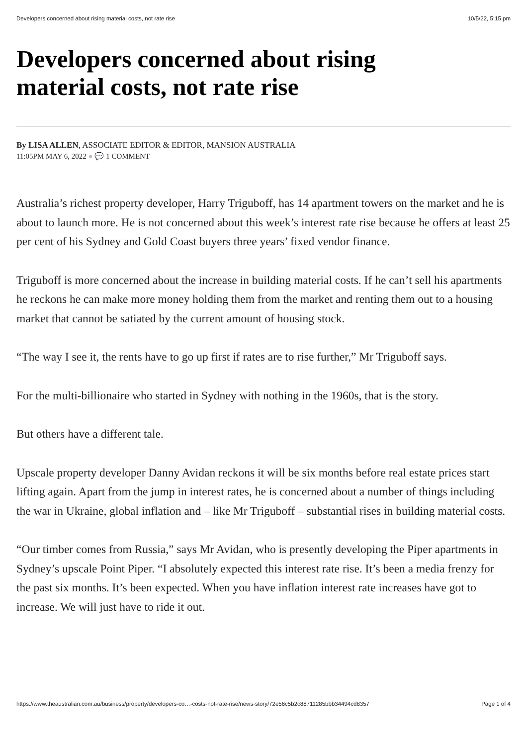Developers concerned about rising material costs, not rate rise 10/5/22, 5:15 pm
Developers concerned about rising material costs, not rate rise
By LISA ALLEN, ASSOCIATE EDITOR & EDITOR, MANSION AUSTRALIA
11:05PM MAY 6, 2022 ● 💬 1 COMMENT
Australia’s richest property developer, Harry Triguboff, has 14 apartment towers on the market and he is about to launch more. He is not concerned about this week’s interest rate rise because he offers at least 25 per cent of his Sydney and Gold Coast buyers three years’ fixed vendor finance.
Triguboff is more concerned about the increase in building material costs. If he can’t sell his apartments he reckons he can make more money holding them from the market and renting them out to a housing market that cannot be satiated by the current amount of housing stock.
“The way I see it, the rents have to go up first if rates are to rise further,” Mr Triguboff says.
For the multi-billionaire who started in Sydney with nothing in the 1960s, that is the story.
But others have a different tale.
Upscale property developer Danny Avidan reckons it will be six months before real estate prices start lifting again. Apart from the jump in interest rates, he is concerned about a number of things including the war in Ukraine, global inflation and – like Mr Triguboff – substantial rises in building material costs.
“Our timber comes from Russia,” says Mr Avidan, who is presently developing the Piper apartments in Sydney’s upscale Point Piper. “I absolutely expected this interest rate rise. It’s been a media frenzy for the past six months. It’s been expected. When you have inflation interest rate increases have got to increase. We will just have to ride it out.
https://www.theaustralian.com.au/business/property/developers-co…-costs-not-rate-rise/news-story/72e56c5b2c88711285bbb34494cd8357 Page 1 of 4